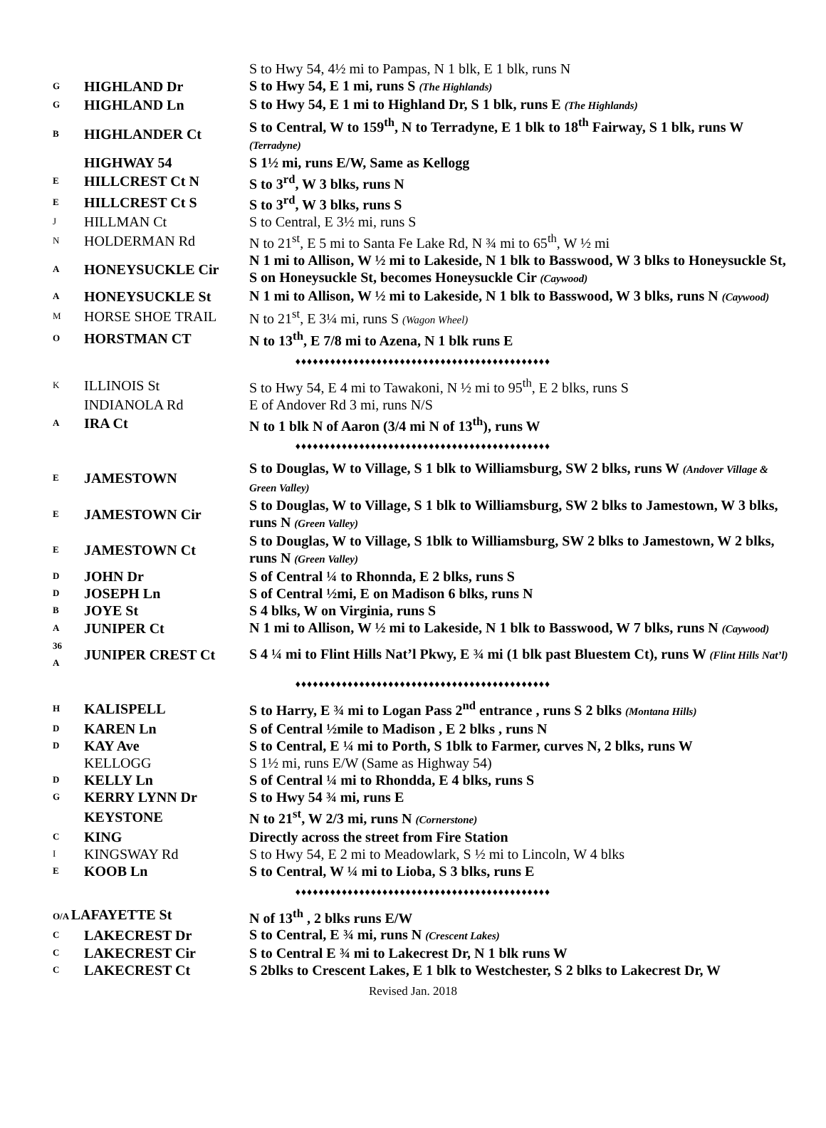| | | S to Hwy 54, 4½ mi to Pampas, N 1 blk, E 1 blk, runs N |
| G | HIGHLAND Dr | S to Hwy 54, E 1 mi, runs S (The Highlands) |
| G | HIGHLAND Ln | S to Hwy 54, E 1 mi to Highland Dr, S 1 blk, runs E (The Highlands) |
| B | HIGHLANDER Ct | S to Central, W to 159<sup>th</sup>, N to Terradyne, E 1 blk to 18<sup>th</sup> Fairway, S 1 blk, runs W (Terradyne) |
| | HIGHWAY 54 | S 1½ mi, runs E/W, Same as Kellogg |
| E | HILLCREST Ct N | S to 3<sup>rd</sup>, W 3 blks, runs N |
| E | HILLCREST Ct S | S to 3<sup>rd</sup>, W 3 blks, runs S |
| J | HILLMAN Ct | S to Central, E 3½ mi, runs S |
| N | HOLDERMAN Rd | N to 21<sup>st</sup>, E 5 mi to Santa Fe Lake Rd, N ¾ mi to 65<sup>th</sup>, W ½ mi |
| A | HONEYSUCKLE Cir | N 1 mi to Allison, W ½ mi to Lakeside, N 1 blk to Basswood, W 3 blks to Honeysuckle St, S on Honeysuckle St, becomes Honeysuckle Cir (Caywood) |
| A | HONEYSUCKLE St | N 1 mi to Allison, W ½ mi to Lakeside, N 1 blk to Basswood, W 3 blks, runs N (Caywood) |
| M | HORSE SHOE TRAIL | N to 21<sup>st</sup>, E 3¼ mi, runs S (Wagon Wheel) |
| O | HORSTMAN CT | N to 13<sup>th</sup>, E 7/8 mi to Azena, N 1 blk runs E |
| ♦♦♦♦♦♦♦♦♦♦♦♦♦♦♦♦♦♦♦♦♦♦♦♦♦♦♦♦♦♦♦♦♦♦♦♦♦♦♦♦♦♦♦♦ | | |
| K | ILLINOIS St | S to Hwy 54, E 4 mi to Tawakoni, N ½ mi to 95<sup>th</sup>, E 2 blks, runs S |
| | INDIANOLA Rd | E of Andover Rd 3 mi, runs N/S |
| A | IRA Ct | N to 1 blk N of Aaron (3/4 mi N of 13<sup>th</sup>), runs W |
| ♦♦♦♦♦♦♦♦♦♦♦♦♦♦♦♦♦♦♦♦♦♦♦♦♦♦♦♦♦♦♦♦♦♦♦♦♦♦♦♦♦♦♦♦ | | |
| E | JAMESTOWN | S to Douglas, W to Village, S 1 blk to Williamsburg, SW 2 blks, runs W (Andover Village & Green Valley) |
| E | JAMESTOWN Cir | S to Douglas, W to Village, S 1 blk to Williamsburg, SW 2 blks to Jamestown, W 3 blks, runs N (Green Valley) |
| E | JAMESTOWN Ct | S to Douglas, W to Village, S 1blk to Williamsburg, SW 2 blks to Jamestown, W 2 blks, runs N (Green Valley) |
| D | JOHN Dr | S of Central ¼ to Rhonnda, E 2 blks, runs S |
| D | JOSEPH Ln | S of Central ½mi, E on Madison 6 blks, runs N |
| B | JOYE St | S 4 blks, W on Virginia, runs S |
| A | JUNIPER Ct | N 1 mi to Allison, W ½ mi to Lakeside, N 1 blk to Basswood, W 7 blks, runs N (Caywood) |
| 36 A | JUNIPER CREST Ct | S 4 ¼ mi to Flint Hills Nat’l Pkwy, E ¾ mi (1 blk past Bluestem Ct), runs W (Flint Hills Nat’l) |
| ♦♦♦♦♦♦♦♦♦♦♦♦♦♦♦♦♦♦♦♦♦♦♦♦♦♦♦♦♦♦♦♦♦♦♦♦♦♦♦♦♦♦♦♦ | | |
| H | KALISPELL | S to Harry, E ¾ mi to Logan Pass 2<sup>nd</sup> entrance , runs S 2 blks (Montana Hills) |
| D | KAREN Ln | S of Central ½mile to Madison , E 2 blks , runs N |
| D | KAY Ave | S to Central, E ¼ mi to Porth, S 1blk to Farmer, curves N, 2 blks, runs W |
| | KELLOGG | S 1½ mi, runs E/W (Same as Highway 54) |
| D | KELLY Ln | S of Central ¼ mi to Rhondda, E 4 blks, runs S |
| G | KERRY LYNN Dr | S to Hwy 54 ¾ mi, runs E |
| | KEYSTONE | N to 21<sup>st</sup>, W 2/3 mi, runs N (Cornerstone) |
| C | KING | Directly across the street from Fire Station |
| I | KINGSWAY Rd | S to Hwy 54, E 2 mi to Meadowlark, S ½ mi to Lincoln, W 4 blks |
| E | KOOB Ln | S to Central, W ¼ mi to Lioba, S 3 blks, runs E |
| ♦♦♦♦♦♦♦♦♦♦♦♦♦♦♦♦♦♦♦♦♦♦♦♦♦♦♦♦♦♦♦♦♦♦♦♦♦♦♦♦♦♦♦♦ | | |
| O/A LAFAYETTE St | | N of 13<sup>th</sup> , 2 blks runs E/W |
| C | LAKECREST Dr | S to Central, E ¾ mi, runs N (Crescent Lakes) |
| C | LAKECREST Cir | S to Central E ¾ mi to Lakecrest Dr, N 1 blk runs W |
| C | LAKECREST Ct | S 2blks to Crescent Lakes, E 1 blk to Westchester, S 2 blks to Lakecrest Dr, W |
Revised Jan. 2018